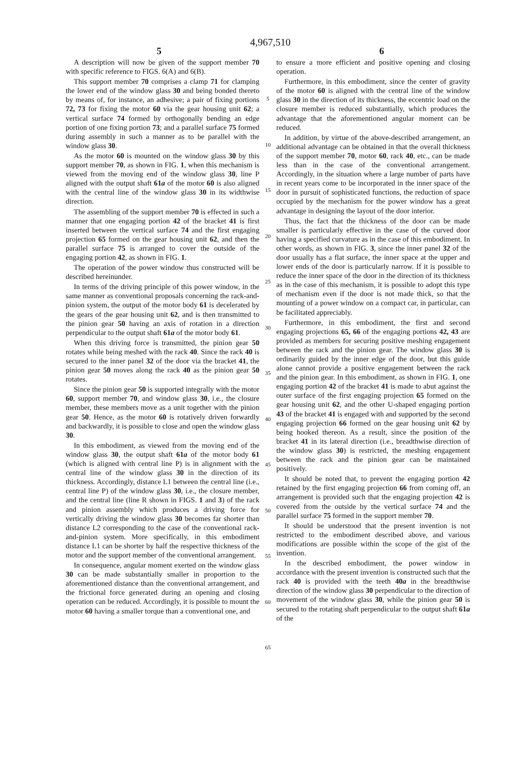5 4,967,510 6
A description will now be given of the support member 70 with specific reference to FIGS. 6(A) and 6(B).
This support member 70 comprises a clamp 71 for clamping the lower end of the window glass 30 and being bonded thereto by means of, for instance, an adhesive; a pair of fixing portions 72, 73 for fixing the motor 60 via the gear housing unit 62; a vertical surface 74 formed by orthogonally bending an edge portion of one fixing portion 73; and a parallel surface 75 formed during assembly in such a manner as to be parallel with the window glass 30.
As the motor 60 is mounted on the window glass 30 by this support member 70, as shown in FIG. 1, when this mechanism is viewed from the moving end of the window glass 30, line P aligned with the output shaft 61a of the motor 60 is also aligned with the central line of the window glass 30 in its widthwise direction.
The assembling of the support member 70 is effected in such a manner that one engaging portion 42 of the bracket 41 is first inserted between the vertical surface 74 and the first engaging projection 65 formed on the gear housing unit 62, and then the parallel surface 75 is arranged to cover the outside of the engaging portion 42, as shown in FIG. 1.
The operation of the power window thus constructed will be described hereinunder.
In terms of the driving principle of this power window, in the same manner as conventional proposals concerning the rack-and-pinion system, the output of the motor body 61 is decelerated by the gears of the gear housing unit 62, and is then transmitted to the pinion gear 50 having an axis of rotation in a direction perpendicular to the output shaft 61a of the motor body 61.
When this driving force is transmitted, the pinion gear 50 rotates while being meshed with the rack 40. Since the rack 40 is secured to the inner panel 32 of the door via the bracket 41, the pinion gear 50 moves along the rack 40 as the pinion gear 50 rotates.
Since the pinion gear 50 is supported integrally with the motor 60, support member 70, and window glass 30, i.e., the closure member, these members move as a unit together with the pinion gear 50. Hence, as the motor 60 is rotatively driven forwardly and backwardly, it is possible to close and open the window glass 30.
In this embodiment, as viewed from the moving end of the window glass 30, the output shaft 61a of the motor body 61 (which is aligned with central line P) is in alignment with the central line of the window glass 30 in the direction of its thickness. Accordingly, distance L1 between the central line (i.e., central line P) of the window glass 30, i.e., the closure member, and the central line (line R shown in FIGS. 1 and 3) of the rack and pinion assembly which produces a driving force for vertically driving the window glass 30 becomes far shorter than distance L2 corresponding to the case of the conventional rack-and-pinion system. More specifically, in this embodiment distance L1 can be shorter by half the respective thickness of the motor and the support member of the conventional arrangement.
In consequence, angular moment exerted on the window glass 30 can be made substantially smaller in proportion to the aforementioned distance than the conventional arrangement, and the frictional force generated during an opening and closing operation can be reduced. Accordingly, it is possible to mount the motor 60 having a smaller torque than a conventional one, and
5
10
15
20
25
30
35
40
45
50
55
60
65
to ensure a more efficient and positive opening and closing operation.
Furthermore, in this embodiment, since the center of gravity of the motor 60 is aligned with the central line of the window glass 30 in the direction of its thickness, the eccentric load on the closure member is reduced substantially, which produces the advantage that the aforementioned angular moment can be reduced.
In addition, by virtue of the above-described arrangement, an additional advantage can be obtained in that the overall thickness of the support member 70, motor 60, rack 40, etc., can be made less than in the case of the conventional arrangement. Accordingly, in the situation where a large number of parts have in recent years come to be incorporated in the inner space of the door in pursuit of sophisticated functions, the reduction of space occupied by the mechanism for the power window has a great advantage in designing the layout of the door interior.
Thus, the fact that the thickness of the door can be made smaller is particularly effective in the case of the curved door having a specified curvature as in the case of this embodiment. In other words, as shown in FIG. 3, since the inner panel 32 of the door usually has a flat surface, the inner space at the upper and lower ends of the door is particularly narrow. If it is possible to reduce the inner space of the door in the direction of its thickness as in the case of this mechanism, it is possible to adopt this type of mechanism even if the door is not made thick, so that the mounting of a power window on a compact car, in particular, can be facilitated appreciably.
Furthermore, in this embodiment, the first and second engaging projections 65, 66 of the engaging portions 42, 43 are provided as members for securing positive meshing engagement between the rack and the pinion gear. The window glass 30 is ordinarily guided by the inner edge of the door, but this guide alone cannot provide a positive engagement between the rack and the pinion gear. In this embodiment, as shown in FIG. 1, one engaging portion 42 of the bracket 41 is made to abut against the outer surface of the first engaging projection 65 formed on the gear housing unit 62, and the other U-shaped engaging portion 43 of the bracket 41 is engaged with and supported by the second engaging projection 66 formed on the gear housing unit 62 by being hooked thereon. As a result, since the position of the bracket 41 in its lateral direction (i.e., breadthwise direction of the window glass 30) is restricted, the meshing engagement between the rack and the pinion gear can be maintained positively.
It should be noted that, to prevent the engaging portion 42 retained by the first engaging projection 66 from coming off, an arrangement is provided such that the engaging projection 42 is covered from the outside by the vertical surface 74 and the parallel surface 75 formed in the support member 70.
It should be understood that the present invention is not restricted to the embodiment described above, and various modifications are possible within the scope of the gist of the invention.
In the described embodiment, the power window in accordance with the present invention is constructed such that the rack 40 is provided with the teeth 40a in the breadthwise direction of the window glass 30 perpendicular to the direction of movement of the window glass 30, while the pinion gear 50 is secured to the rotating shaft perpendicular to the output shaft 61a of the